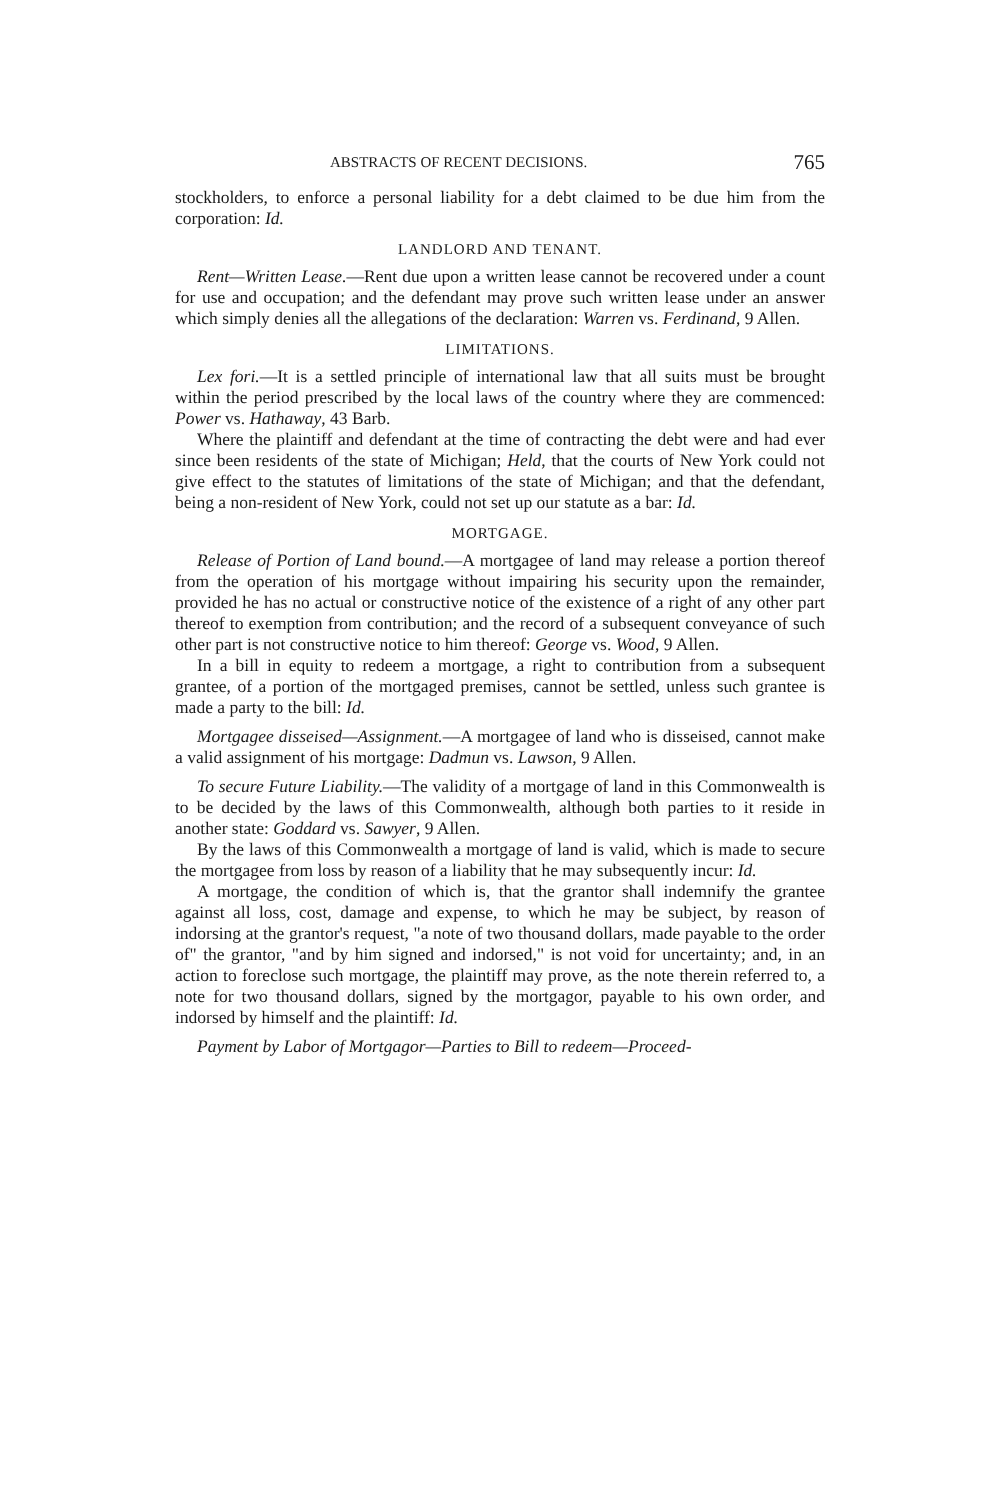ABSTRACTS OF RECENT DECISIONS. 765
stockholders, to enforce a personal liability for a debt claimed to be due him from the corporation: Id.
LANDLORD AND TENANT.
Rent—Written Lease.—Rent due upon a written lease cannot be recovered under a count for use and occupation; and the defendant may prove such written lease under an answer which simply denies all the allegations of the declaration: Warren vs. Ferdinand, 9 Allen.
LIMITATIONS.
Lex fori.—It is a settled principle of international law that all suits must be brought within the period prescribed by the local laws of the country where they are commenced: Power vs. Hathaway, 43 Barb.
Where the plaintiff and defendant at the time of contracting the debt were and had ever since been residents of the state of Michigan; Held, that the courts of New York could not give effect to the statutes of limitations of the state of Michigan; and that the defendant, being a non-resident of New York, could not set up our statute as a bar: Id.
MORTGAGE.
Release of Portion of Land bound.—A mortgagee of land may release a portion thereof from the operation of his mortgage without impairing his security upon the remainder, provided he has no actual or constructive notice of the existence of a right of any other part thereof to exemption from contribution; and the record of a subsequent conveyance of such other part is not constructive notice to him thereof: George vs. Wood, 9 Allen.
In a bill in equity to redeem a mortgage, a right to contribution from a subsequent grantee, of a portion of the mortgaged premises, cannot be settled, unless such grantee is made a party to the bill: Id.
Mortgagee disseised—Assignment.—A mortgagee of land who is disseised, cannot make a valid assignment of his mortgage: Dadmun vs. Lawson, 9 Allen.
To secure Future Liability.—The validity of a mortgage of land in this Commonwealth is to be decided by the laws of this Commonwealth, although both parties to it reside in another state: Goddard vs. Sawyer, 9 Allen.
By the laws of this Commonwealth a mortgage of land is valid, which is made to secure the mortgagee from loss by reason of a liability that he may subsequently incur: Id.
A mortgage, the condition of which is, that the grantor shall indemnify the grantee against all loss, cost, damage and expense, to which he may be subject, by reason of indorsing at the grantor's request, "a note of two thousand dollars, made payable to the order of" the grantor, "and by him signed and indorsed," is not void for uncertainty; and, in an action to foreclose such mortgage, the plaintiff may prove, as the note therein referred to, a note for two thousand dollars, signed by the mortgagor, payable to his own order, and indorsed by himself and the plaintiff: Id.
Payment by Labor of Mortgagor—Parties to Bill to redeem—Proceed-